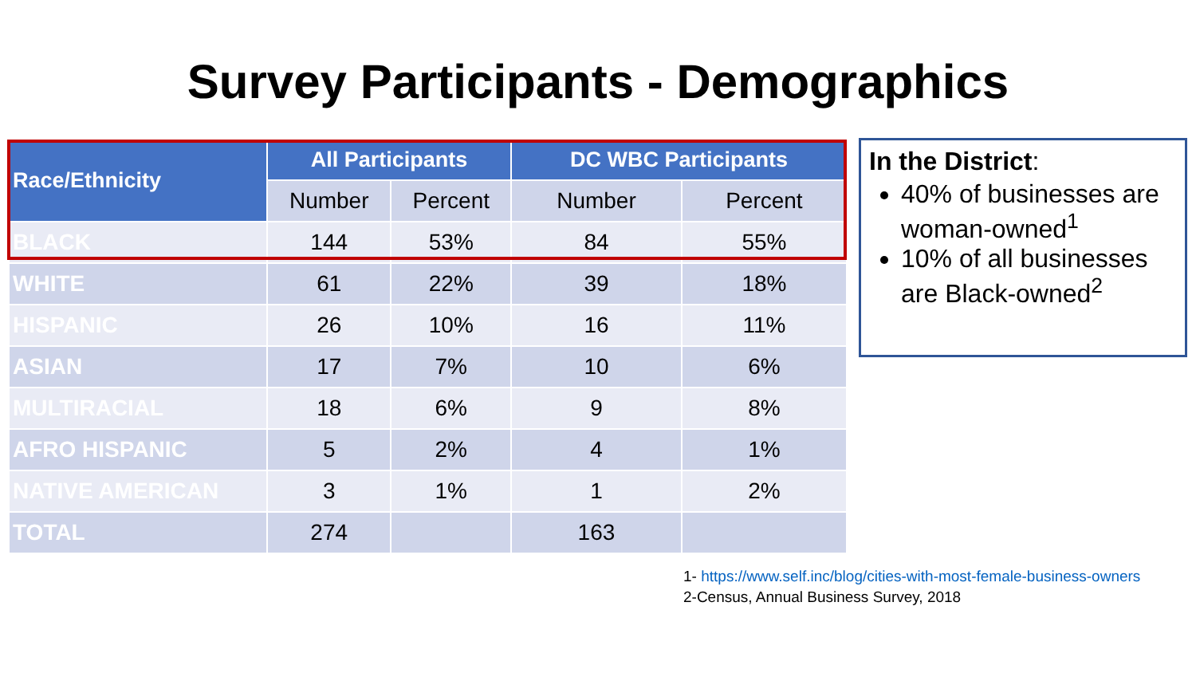Survey Participants - Demographics
| Race/Ethnicity | All Participants | | DC WBC Participants | |
| --- | --- | --- | --- | --- |
| | Number | Percent | Number | Percent |
| BLACK | 144 | 53% | 84 | 55% |
| WHITE | 61 | 22% | 39 | 18% |
| HISPANIC | 26 | 10% | 16 | 11% |
| ASIAN | 17 | 7% | 10 | 6% |
| MULTIRACIAL | 18 | 6% | 9 | 8% |
| AFRO HISPANIC | 5 | 2% | 4 | 1% |
| NATIVE AMERICAN | 3 | 1% | 1 | 2% |
| TOTAL | 274 | | 163 | |
In the District:
40% of businesses are woman-owned<sup>1</sup>
10% of all businesses are Black-owned<sup>2</sup>
1- https://www.self.inc/blog/cities-with-most-female-business-owners
2-Census, Annual Business Survey, 2018